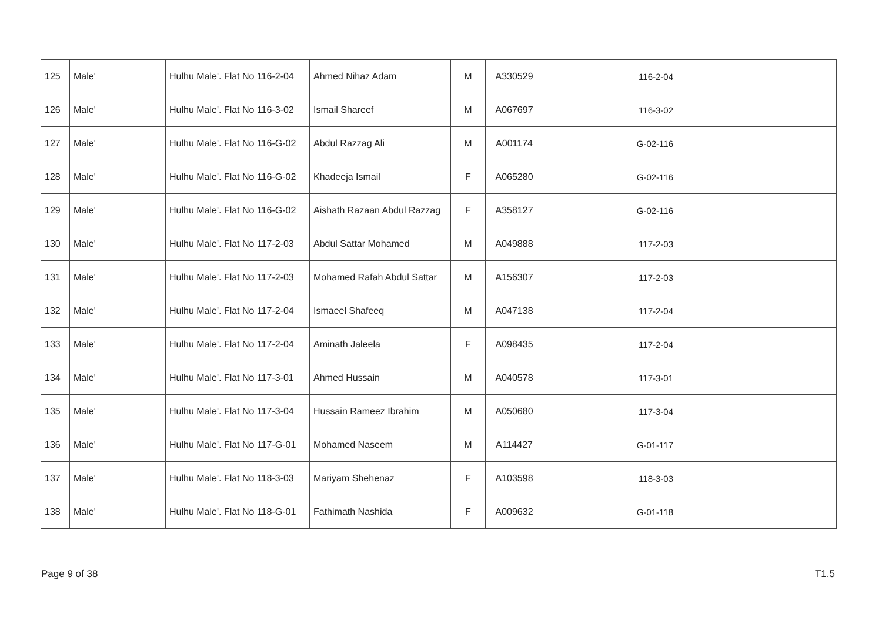| 125 | Male' | Hulhu Male'. Flat No 116-2-04 | Ahmed Nihaz Adam | M | A330529 | 116-2-04 | |
| 126 | Male' | Hulhu Male'. Flat No 116-3-02 | Ismail Shareef | M | A067697 | 116-3-02 | |
| 127 | Male' | Hulhu Male'. Flat No 116-G-02 | Abdul Razzag Ali | M | A001174 | 116-G-02 | |
| 128 | Male' | Hulhu Male'. Flat No 116-G-02 | Khadeeja Ismail | F | A065280 | 116-G-02 | |
| 129 | Male' | Hulhu Male'. Flat No 116-G-02 | Aishath Razaan Abdul Razzag | F | A358127 | 116-G-02 | |
| 130 | Male' | Hulhu Male'. Flat No 117-2-03 | Abdul Sattar Mohamed | M | A049888 | 117-2-03 | |
| 131 | Male' | Hulhu Male'. Flat No 117-2-03 | Mohamed Rafah Abdul Sattar | M | A156307 | 117-2-03 | |
| 132 | Male' | Hulhu Male'. Flat No 117-2-04 | Ismaeel Shafeeq | M | A047138 | 117-2-04 | |
| 133 | Male' | Hulhu Male'. Flat No 117-2-04 | Aminath Jaleela | F | A098435 | 117-2-04 | |
| 134 | Male' | Hulhu Male'. Flat No 117-3-01 | Ahmed Hussain | M | A040578 | 117-3-01 | |
| 135 | Male' | Hulhu Male'. Flat No 117-3-04 | Hussain Rameez Ibrahim | M | A050680 | 117-3-04 | |
| 136 | Male' | Hulhu Male'. Flat No 117-G-01 | Mohamed Naseem | M | A114427 | 117-G-01 | |
| 137 | Male' | Hulhu Male'. Flat No 118-3-03 | Mariyam Shehenaz | F | A103598 | 118-3-03 | |
| 138 | Male' | Hulhu Male'. Flat No 118-G-01 | Fathimath Nashida | F | A009632 | 118-G-01 | |
Page 9 of 38 T1.5